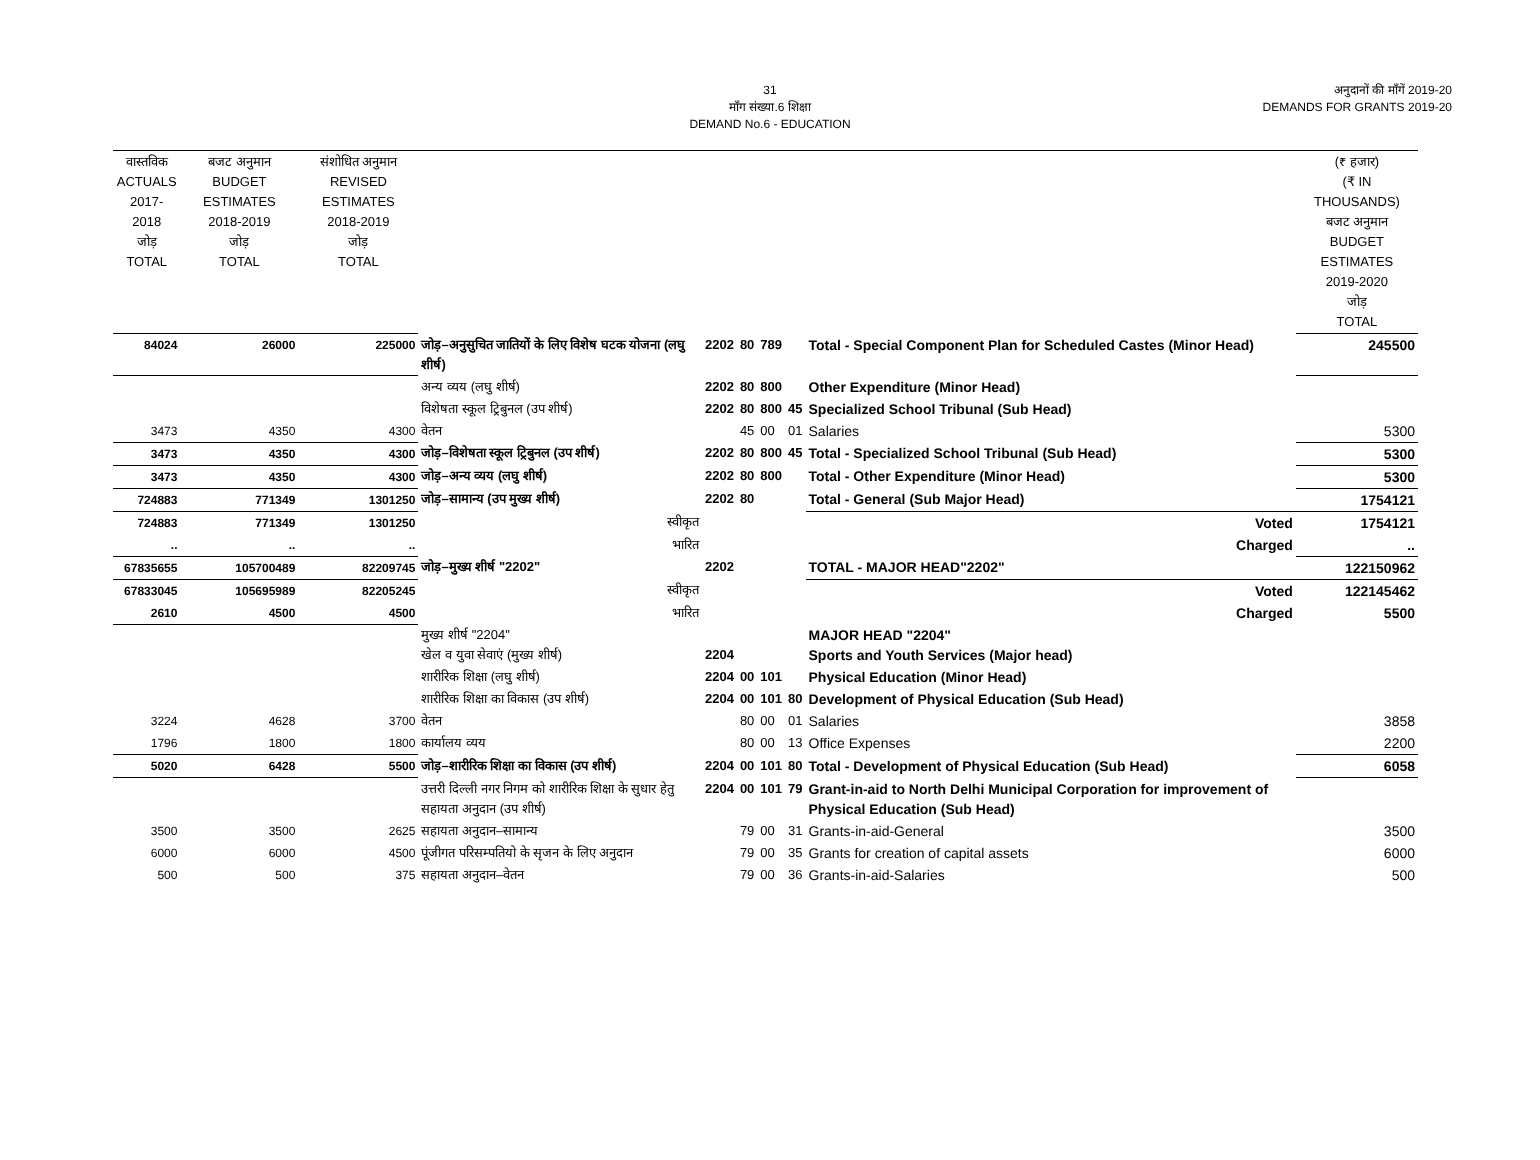31
माँग संख्या.6 शिक्षा
DEMAND No.6 - EDUCATION
अनुदानों की माँगें 2019-20
DEMANDS FOR GRANTS 2019-20
| वास्तविक ACTUALS 2017-2018 जोड़ TOTAL | बजट अनुमान BUDGET ESTIMATES 2018-2019 जोड़ TOTAL | संशोधित अनुमान REVISED ESTIMATES 2018-2019 जोड़ TOTAL | | | | | | | (₹ हजार) (₹ IN THOUSANDS) बजट अनुमान BUDGET ESTIMATES 2019-2020 जोड़ TOTAL |
| --- | --- | --- | --- | --- | --- | --- | --- | --- | --- |
| 84024 | 26000 | 225000 | जोड़–अनुसुचित जातियों के लिए विशेष घटक योजना (लघु शीर्ष) | 2202 | 80 | 789 | | Total - Special Component Plan for Scheduled Castes (Minor Head) | 245500 |
| | | | अन्य व्यय (लघु शीर्ष) | 2202 | 80 | 800 | | Other Expenditure (Minor Head) | |
| | | | विशेषता स्कूल ट्रिबुनल (उप शीर्ष) | 2202 | 80 | 800 | 45 | Specialized School Tribunal (Sub Head) | |
| 3473 | 4350 | 4300 | वेतन | | 45 | 00 | 01 | Salaries | 5300 |
| 3473 | 4350 | 4300 | जोड़–विशेषता स्कूल ट्रिबुनल (उप शीर्ष) | 2202 | 80 | 800 | 45 | Total - Specialized School Tribunal (Sub Head) | 5300 |
| 3473 | 4350 | 4300 | जोड़–अन्य व्यय (लघु शीर्ष) | 2202 | 80 | 800 | | Total - Other Expenditure (Minor Head) | 5300 |
| 724883 | 771349 | 1301250 | जोड़–सामान्य (उप मुख्य शीर्ष) | 2202 | 80 | | | Total - General (Sub Major Head) | 1754121 |
| 724883 | 771349 | 1301250 | स्वीकृत | | | | | Voted | 1754121 |
| .. | .. | .. | भारित | | | | | Charged | .. |
| 67835655 | 105700489 | 82209745 | जोड़–मुख्य शीर्ष "2202" | 2202 | | | | TOTAL - MAJOR HEAD"2202" | 122150962 |
| 67833045 | 105695989 | 82205245 | स्वीकृत | | | | | Voted | 122145462 |
| 2610 | 4500 | 4500 | भारित | | | | | Charged | 5500 |
| | | | मुख्य शीर्ष "2204" खेल व युवा सेवाएं (मुख्य शीर्ष) | 2204 | | | | MAJOR HEAD "2204" Sports and Youth Services (Major head) | |
| | | | शारीरिक शिक्षा (लघु शीर्ष) | 2204 | 00 | 101 | | Physical Education (Minor Head) | |
| | | | शारीरिक शिक्षा का विकास (उप शीर्ष) | 2204 | 00 | 101 | 80 | Development of Physical Education (Sub Head) | |
| 3224 | 4628 | 3700 | वेतन | | 80 | 00 | 01 | Salaries | 3858 |
| 1796 | 1800 | 1800 | कार्यालय व्यय | | 80 | 00 | 13 | Office Expenses | 2200 |
| 5020 | 6428 | 5500 | जोड़–शारीरिक शिक्षा का विकास (उप शीर्ष) | 2204 | 00 | 101 | 80 | Total - Development of Physical Education (Sub Head) | 6058 |
| | | | उत्तरी दिल्ली नगर निगम को शारीरिक शिक्षा के सुधार हेतु सहायता अनुदान (उप शीर्ष) | 2204 | 00 | 101 | 79 | Grant-in-aid to North Delhi Municipal Corporation for improvement of Physical Education (Sub Head) | |
| 3500 | 3500 | 2625 | सहायता अनुदान–सामान्य | | 79 | 00 | 31 | Grants-in-aid-General | 3500 |
| 6000 | 6000 | 4500 | पूंजीगत परिसम्पतियो के सृजन के लिए अनुदान | | 79 | 00 | 35 | Grants for creation of capital assets | 6000 |
| 500 | 500 | 375 | सहायता अनुदान–वेतन | | 79 | 00 | 36 | Grants-in-aid-Salaries | 500 |